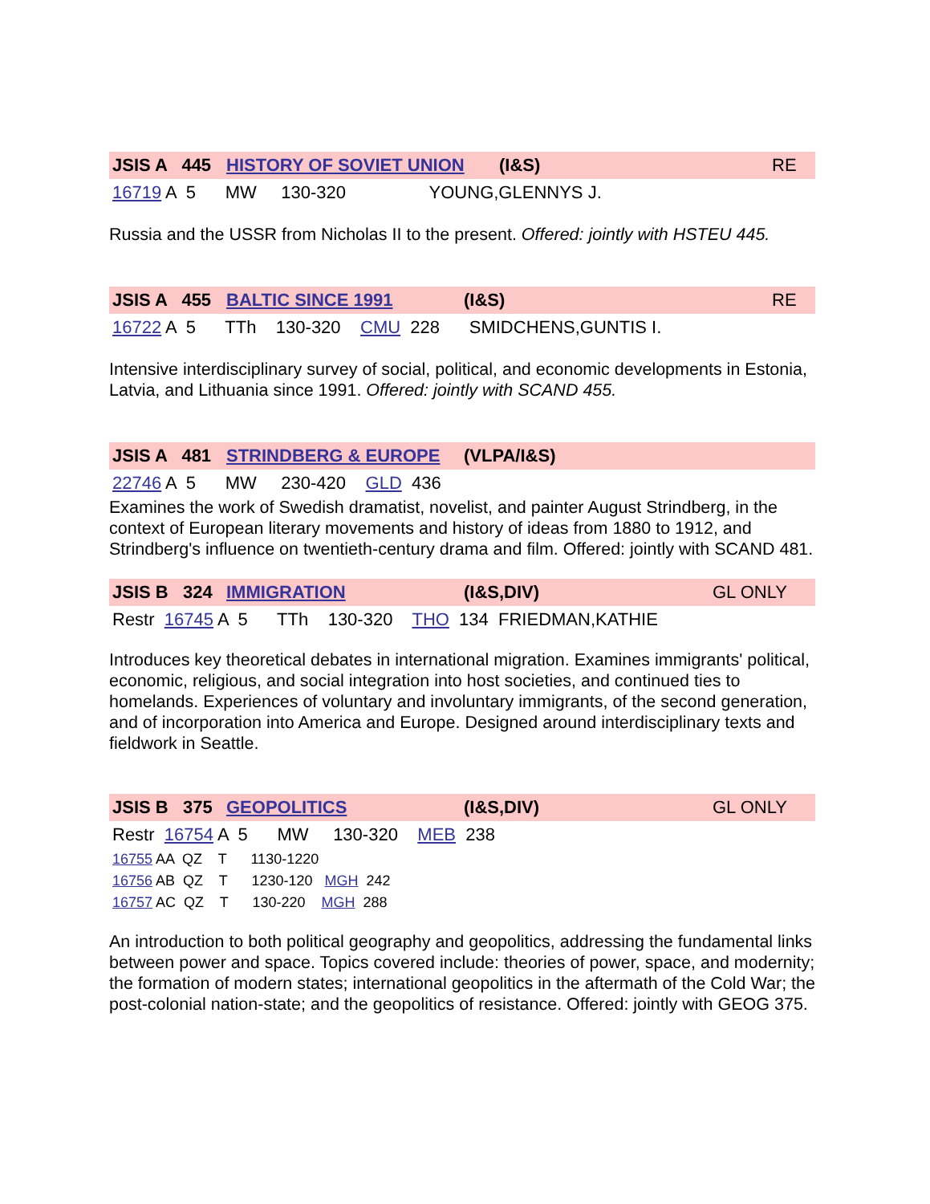JSIS A 445 HISTORY OF SOVIET UNION (I&S) RE
16719 A 5 MW 130-320 YOUNG,GLENNYS J.
Russia and the USSR from Nicholas II to the present. Offered: jointly with HSTEU 445.
JSIS A 455 BALTIC SINCE 1991 (I&S) RE
16722 A 5 TTh 130-320 CMU 228 SMIDCHENS,GUNTIS I.
Intensive interdisciplinary survey of social, political, and economic developments in Estonia, Latvia, and Lithuania since 1991. Offered: jointly with SCAND 455.
JSIS A 481 STRINDBERG & EUROPE (VLPA/I&S)
22746 A 5 MW 230-420 GLD 436
Examines the work of Swedish dramatist, novelist, and painter August Strindberg, in the context of European literary movements and history of ideas from 1880 to 1912, and Strindberg's influence on twentieth-century drama and film. Offered: jointly with SCAND 481.
JSIS B 324 IMMIGRATION (I&S,DIV) GL ONLY
Restr 16745 A 5 TTh 130-320 THO 134 FRIEDMAN,KATHIE
Introduces key theoretical debates in international migration. Examines immigrants' political, economic, religious, and social integration into host societies, and continued ties to homelands. Experiences of voluntary and involuntary immigrants, of the second generation, and of incorporation into America and Europe. Designed around interdisciplinary texts and fieldwork in Seattle.
JSIS B 375 GEOPOLITICS (I&S,DIV) GL ONLY
Restr 16754 A 5 MW 130-320 MEB 238
16755 AA QZ T 1130-1220
16756 AB QZ T 1230-120 MGH 242
16757 AC QZ T 130-220 MGH 288
An introduction to both political geography and geopolitics, addressing the fundamental links between power and space. Topics covered include: theories of power, space, and modernity; the formation of modern states; international geopolitics in the aftermath of the Cold War; the post-colonial nation-state; and the geopolitics of resistance. Offered: jointly with GEOG 375.